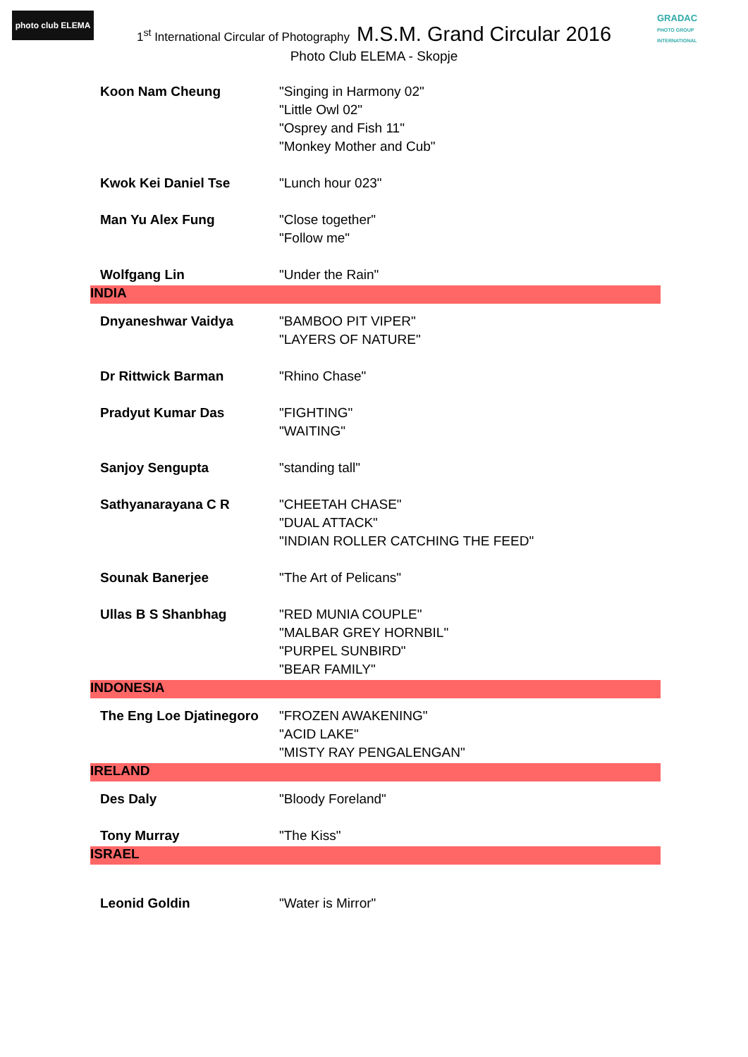photo club ELEMA
GRADAC
PHOTO GROUP INTERNATIONAL
1<sup>st</sup> International Circular of Photography M.S.M. Grand Circular 2016
Photo Club ELEMA - Skopje
| Koon Nam Cheung | "Singing in Harmony 02" |
| | "Little Owl 02" |
| | "Osprey and Fish 11" |
| | "Monkey Mother and Cub" |
| Kwok Kei Daniel Tse | "Lunch hour 023" |
| Man Yu Alex Fung | "Close together" |
| | "Follow me" |
| Wolfgang Lin | "Under the Rain" |
| INDIA | |
| Dnyaneshwar Vaidya | "BAMBOO PIT VIPER" |
| | "LAYERS OF NATURE" |
| Dr Rittwick Barman | "Rhino Chase" |
| Pradyut Kumar Das | "FIGHTING" |
| | "WAITING" |
| Sanjoy Sengupta | "standing tall" |
| Sathyanarayana C R | "CHEETAH CHASE" |
| | "DUAL ATTACK" |
| | "INDIAN ROLLER CATCHING THE FEED" |
| Sounak Banerjee | "The Art of Pelicans" |
| Ullas B S Shanbhag | "RED MUNIA COUPLE" |
| | "MALBAR GREY HORNBIL" |
| | "PURPEL SUNBIRD" |
| | "BEAR FAMILY" |
| INDONESIA | |
| The Eng Loe Djatinegoro | "FROZEN AWAKENING" |
| | "ACID LAKE" |
| | "MISTY RAY PENGALENGAN" |
| IRELAND | |
| Des Daly | "Bloody Foreland" |
| Tony Murray | "The Kiss" |
| ISRAEL | |
| Leonid Goldin | "Water is Mirror" |